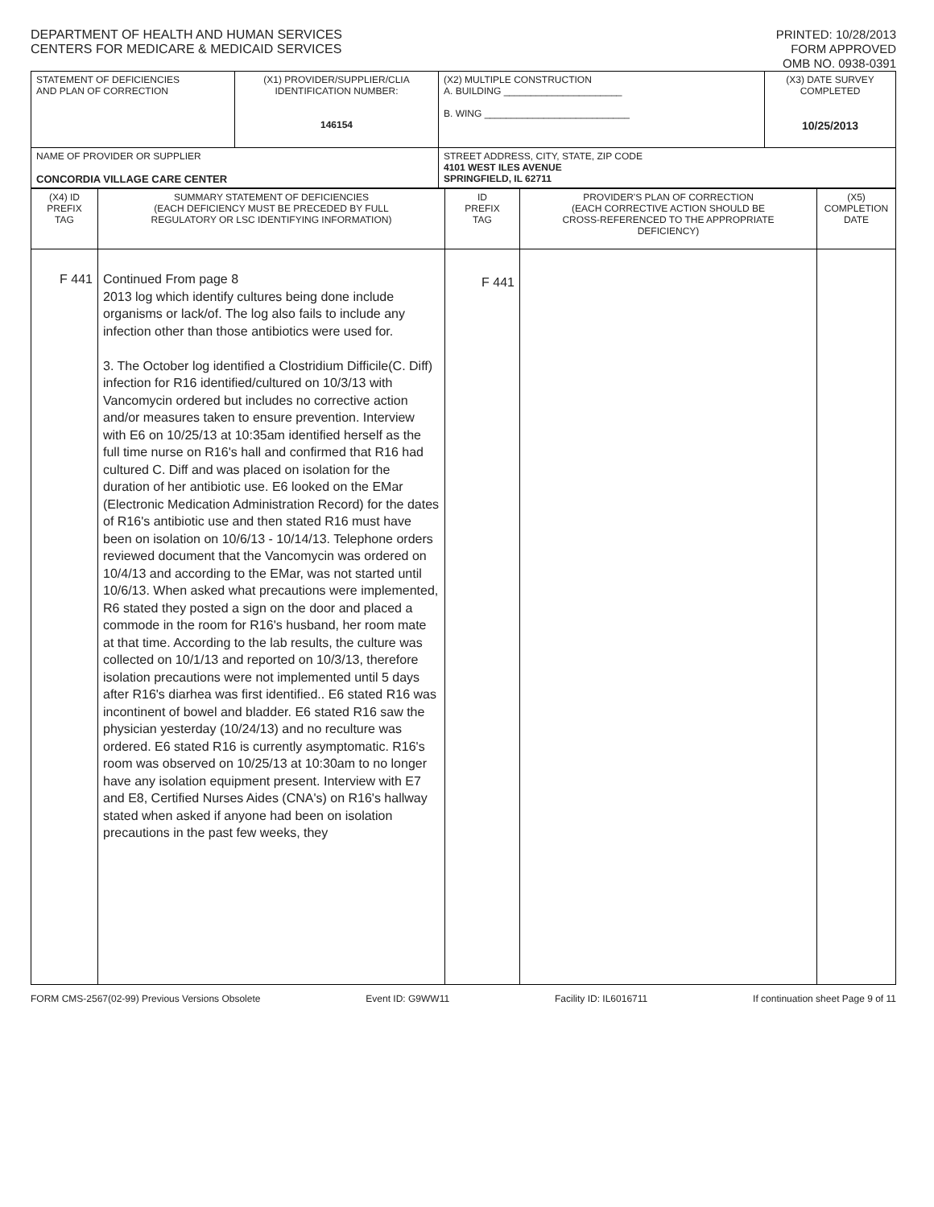DEPARTMENT OF HEALTH AND HUMAN SERVICES
CENTERS FOR MEDICARE & MEDICAID SERVICES
PRINTED: 10/28/2013
FORM APPROVED
OMB NO. 0938-0391
| STATEMENT OF DEFICIENCIES AND PLAN OF CORRECTION | (X1) PROVIDER/SUPPLIER/CLIA IDENTIFICATION NUMBER: 146154 | (X2) MULTIPLE CONSTRUCTION A. BUILDING ______________________ B. WING ___________________________ | (X3) DATE SURVEY COMPLETED 10/25/2013 |
| NAME OF PROVIDER OR SUPPLIER CONCORDIA VILLAGE CARE CENTER | | STREET ADDRESS, CITY, STATE, ZIP CODE 4101 WEST ILES AVENUE SPRINGFIELD, IL 62711 | |
| (X4) ID PREFIX TAG | SUMMARY STATEMENT OF DEFICIENCIES (EACH DEFICIENCY MUST BE PRECEDED BY FULL REGULATORY OR LSC IDENTIFYING INFORMATION) | ID PREFIX TAG | PROVIDER'S PLAN OF CORRECTION (EACH CORRECTIVE ACTION SHOULD BE CROSS-REFERENCED TO THE APPROPRIATE DEFICIENCY) | (X5) COMPLETION DATE |
| F 441 | Continued From page 8 2013 log which identify cultures being done include organisms or lack/of. The log also fails to include any infection other than those antibiotics were used for. 3. The October log identified a Clostridium Difficile(C. Diff) infection for R16 identified/cultured on 10/3/13 with Vancomycin ordered but includes no corrective action and/or measures taken to ensure prevention. Interview with E6 on 10/25/13 at 10:35am identified herself as the full time nurse on R16's hall and confirmed that R16 had cultured C. Diff and was placed on isolation for the duration of her antibiotic use. E6 looked on the EMar (Electronic Medication Administration Record) for the dates of R16's antibiotic use and then stated R16 must have been on isolation on 10/6/13 - 10/14/13. Telephone orders reviewed document that the Vancomycin was ordered on 10/4/13 and according to the EMar, was not started until 10/6/13. When asked what precautions were implemented, R6 stated they posted a sign on the door and placed a commode in the room for R16's husband, her room mate at that time. According to the lab results, the culture was collected on 10/1/13 and reported on 10/3/13, therefore isolation precautions were not implemented until 5 days after R16's diarhea was first identified.. E6 stated R16 was incontinent of bowel and bladder. E6 stated R16 saw the physician yesterday (10/24/13) and no reculture was ordered. E6 stated R16 is currently asymptomatic. R16's room was observed on 10/25/13 at 10:30am to no longer have any isolation equipment present. Interview with E7 and E8, Certified Nurses Aides (CNA's) on R16's hallway stated when asked if anyone had been on isolation precautions in the past few weeks, they | F 441 | | |
FORM CMS-2567(02-99) Previous Versions Obsolete Event ID: G9WW11 Facility ID: IL6016711 If continuation sheet Page 9 of 11